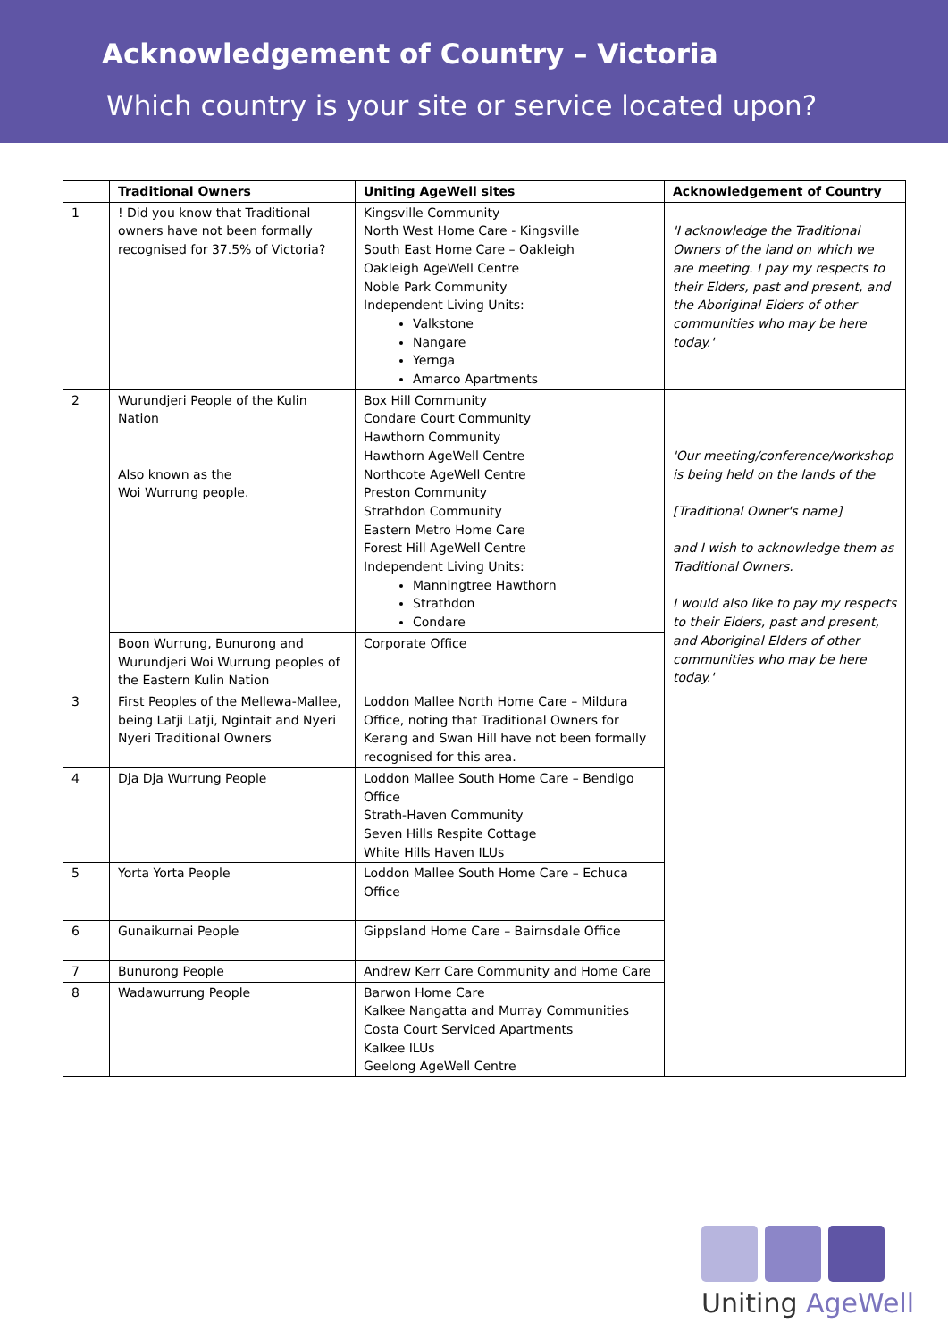Acknowledgement of Country – Victoria
Which country is your site or service located upon?
| | Traditional Owners | Uniting AgeWell sites | Acknowledgement of Country |
| --- | --- | --- | --- |
| 1 | ! Did you know that Traditional owners have not been formally recognised for 37.5% of Victoria? | Kingsville Community North West Home Care - Kingsville South East Home Care – Oakleigh Oakleigh AgeWell Centre Noble Park Community Independent Living Units: Valkstone Nangare Yernga Amarco Apartments | 'I acknowledge the Traditional Owners of the land on which we are meeting. I pay my respects to their Elders, past and present, and the Aboriginal Elders of other communities who may be here today.' |
| 2 | Wurundjeri People of the Kulin Nation Also known as the Woi Wurrung people. | Box Hill Community Condare Court Community Hawthorn Community Hawthorn AgeWell Centre Northcote AgeWell Centre Preston Community Strathdon Community Eastern Metro Home Care Forest Hill AgeWell Centre Independent Living Units: Manningtree Hawthorn Strathdon Condare | 'Our meeting/conference/workshop is being held on the lands of the [Traditional Owner's name] and I wish to acknowledge them as Traditional Owners. I would also like to pay my respects to their Elders, past and present, and Aboriginal Elders of other communities who may be here today.' |
| | Boon Wurrung, Bunurong and Wurundjeri Woi Wurrung peoples of the Eastern Kulin Nation | Corporate Office | |
| 3 | First Peoples of the Mellewa-Mallee, being Latji Latji, Ngintait and Nyeri Nyeri Traditional Owners | Loddon Mallee North Home Care – Mildura Office, noting that Traditional Owners for Kerang and Swan Hill have not been formally recognised for this area. | |
| 4 | Dja Dja Wurrung People | Loddon Mallee South Home Care – Bendigo Office Strath-Haven Community Seven Hills Respite Cottage White Hills Haven ILUs | |
| 5 | Yorta Yorta People | Loddon Mallee South Home Care – Echuca Office | |
| 6 | Gunaikurnai People | Gippsland Home Care – Bairnsdale Office | |
| 7 | Bunurong People | Andrew Kerr Care Community and Home Care | |
| 8 | Wadawurrung People | Barwon Home Care Kalkee Nangatta and Murray Communities Costa Court Serviced Apartments Kalkee ILUs Geelong AgeWell Centre | |
Uniting AgeWell